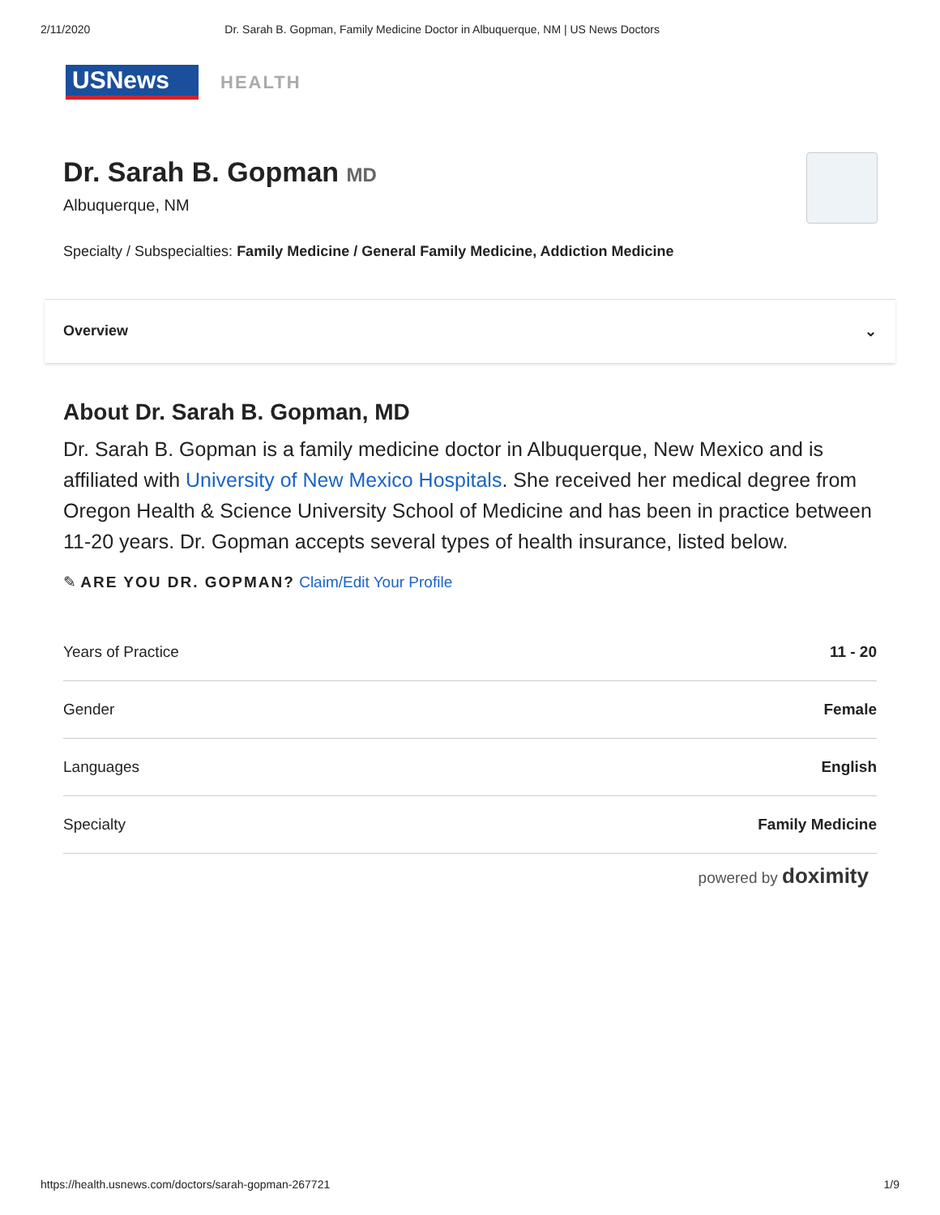2/11/2020 Dr. Sarah B. Gopman, Family Medicine Doctor in Albuquerque, NM | US News Doctors
USNews
HEALTH
Dr. Sarah B. Gopman MD
Albuquerque, NM
Specialty / Subspecialties: Family Medicine / General Family Medicine, Addiction Medicine
Overview ⌄
About Dr. Sarah B. Gopman, MD
Dr. Sarah B. Gopman is a family medicine doctor in Albuquerque, New Mexico and is affiliated with University of New Mexico Hospitals. She received her medical degree from Oregon Health & Science University School of Medicine and has been in practice between 11-20 years. Dr. Gopman accepts several types of health insurance, listed below.
✎ ARE YOU DR. GOPMAN? Claim/Edit Your Profile
| Years of Practice | 11 - 20 |
| Gender | Female |
| Languages | English |
| Specialty | Family Medicine |
powered by doximity
https://health.usnews.com/doctors/sarah-gopman-267721 1/9